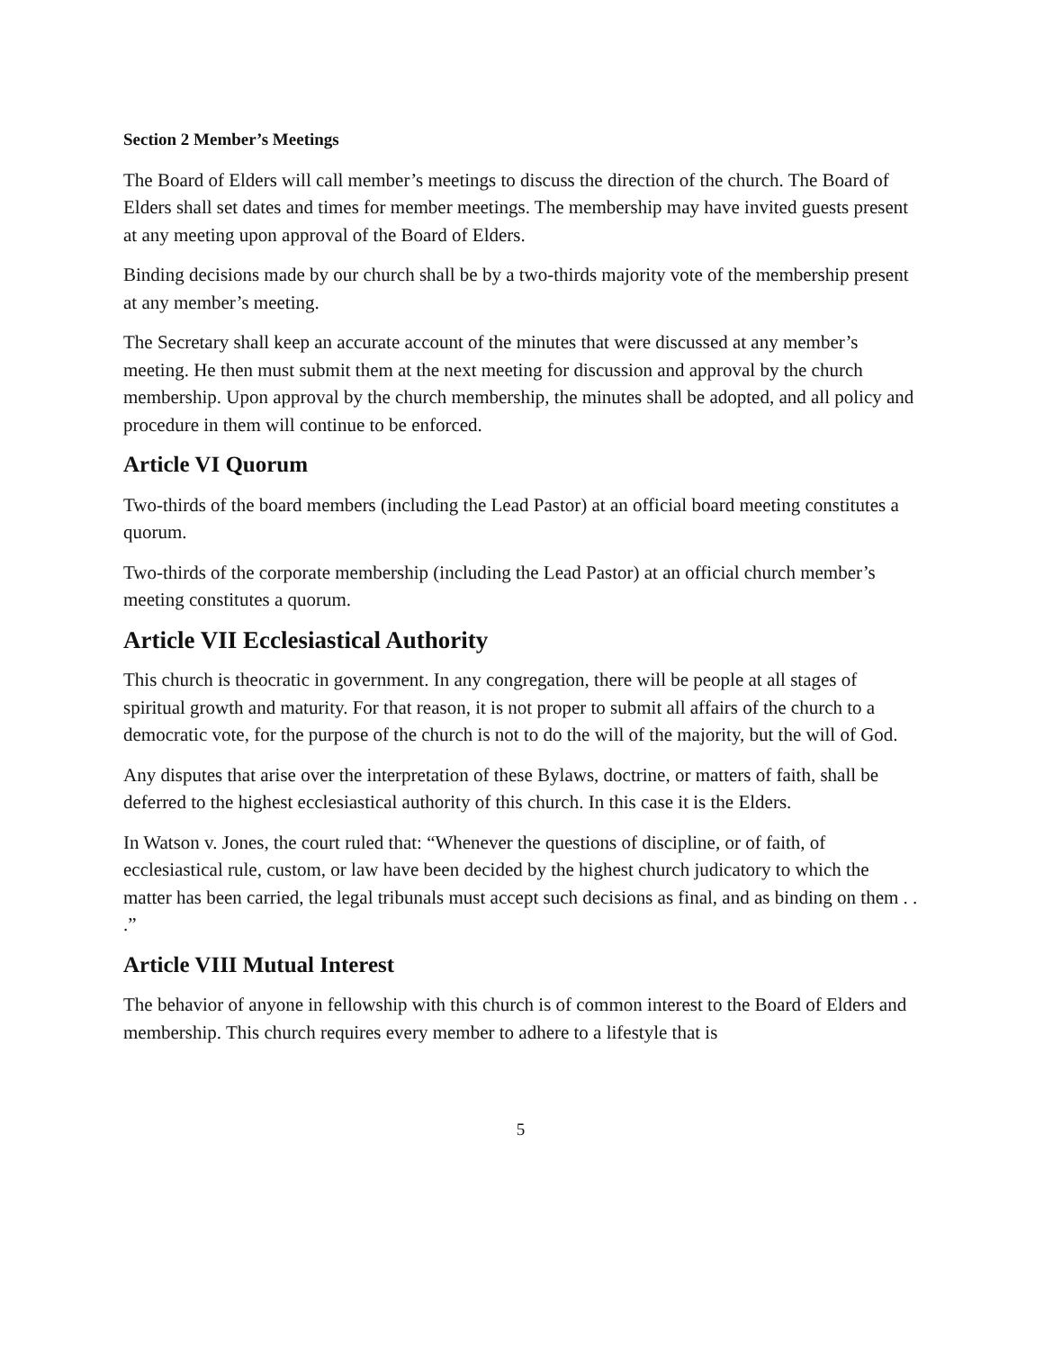Section 2 Member’s Meetings
The Board of Elders will call member’s meetings to discuss the direction of the church. The Board of Elders shall set dates and times for member meetings. The membership may have invited guests present at any meeting upon approval of the Board of Elders.
Binding decisions made by our church shall be by a two-thirds majority vote of the membership present at any member’s meeting.
The Secretary shall keep an accurate account of the minutes that were discussed at any member’s meeting. He then must submit them at the next meeting for discussion and approval by the church membership. Upon approval by the church membership, the minutes shall be adopted, and all policy and procedure in them will continue to be enforced.
Article VI Quorum
Two-thirds of the board members (including the Lead Pastor) at an official board meeting constitutes a quorum.
Two-thirds of the corporate membership (including the Lead Pastor) at an official church member’s meeting constitutes a quorum.
Article VII Ecclesiastical Authority
This church is theocratic in government. In any congregation, there will be people at all stages of spiritual growth and maturity. For that reason, it is not proper to submit all affairs of the church to a democratic vote, for the purpose of the church is not to do the will of the majority, but the will of God.
Any disputes that arise over the interpretation of these Bylaws, doctrine, or matters of faith, shall be deferred to the highest ecclesiastical authority of this church. In this case it is the Elders.
In Watson v. Jones, the court ruled that: “Whenever the questions of discipline, or of faith, of ecclesiastical rule, custom, or law have been decided by the highest church judicatory to which the matter has been carried, the legal tribunals must accept such decisions as final, and as binding on them . . .”
Article VIII Mutual Interest
The behavior of anyone in fellowship with this church is of common interest to the Board of Elders and membership. This church requires every member to adhere to a lifestyle that is
5